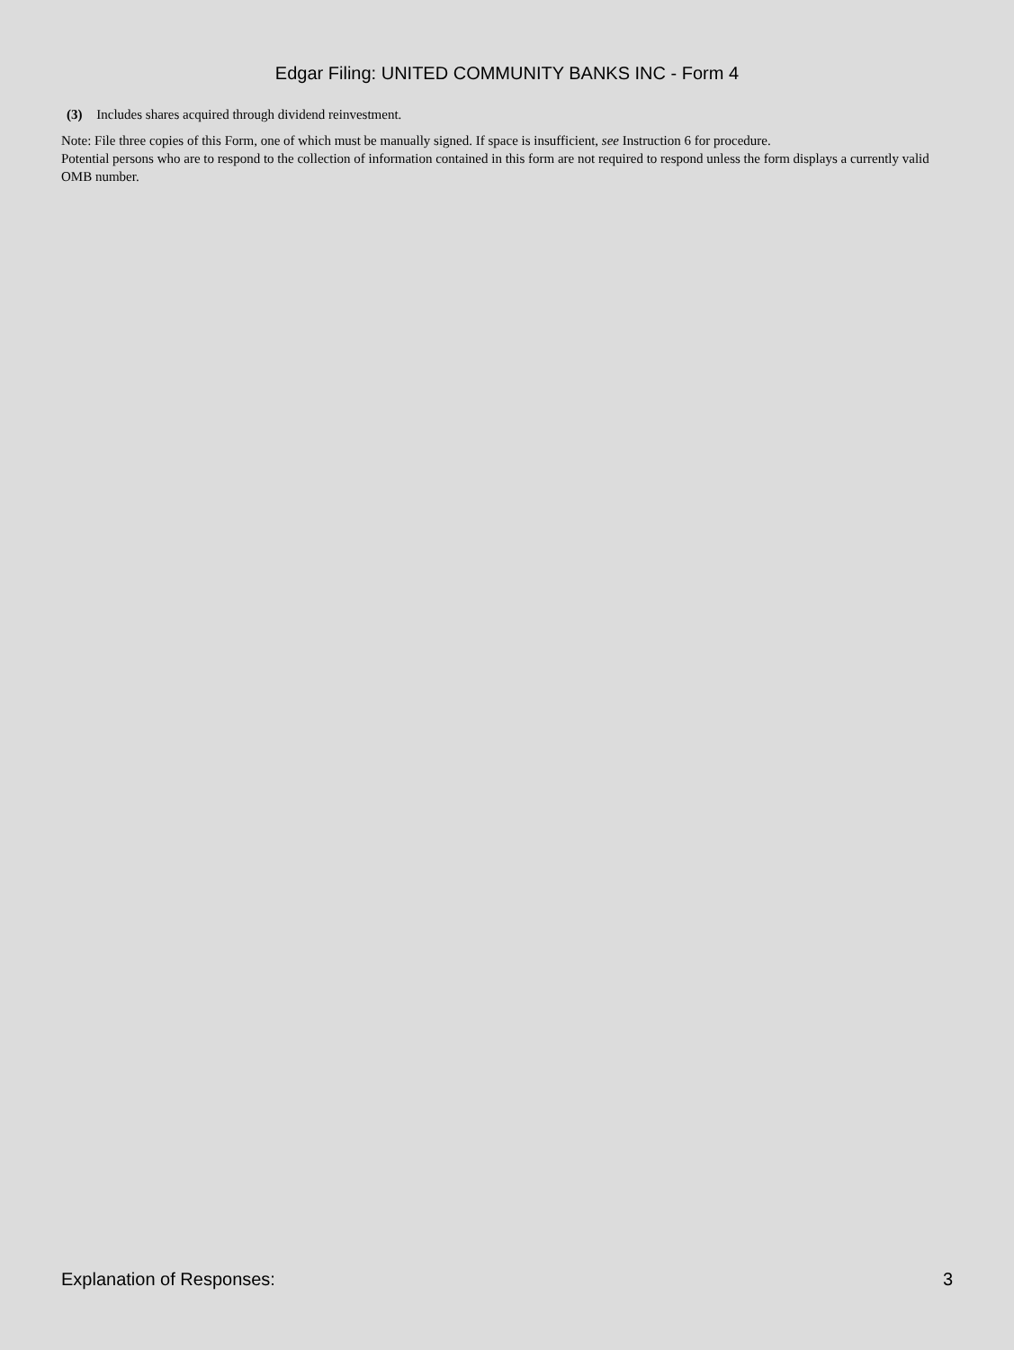Edgar Filing: UNITED COMMUNITY BANKS INC - Form 4
(3) Includes shares acquired through dividend reinvestment.
Note: File three copies of this Form, one of which must be manually signed. If space is insufficient, see Instruction 6 for procedure.
Potential persons who are to respond to the collection of information contained in this form are not required to respond unless the form displays a currently valid OMB number.
Explanation of Responses: 3